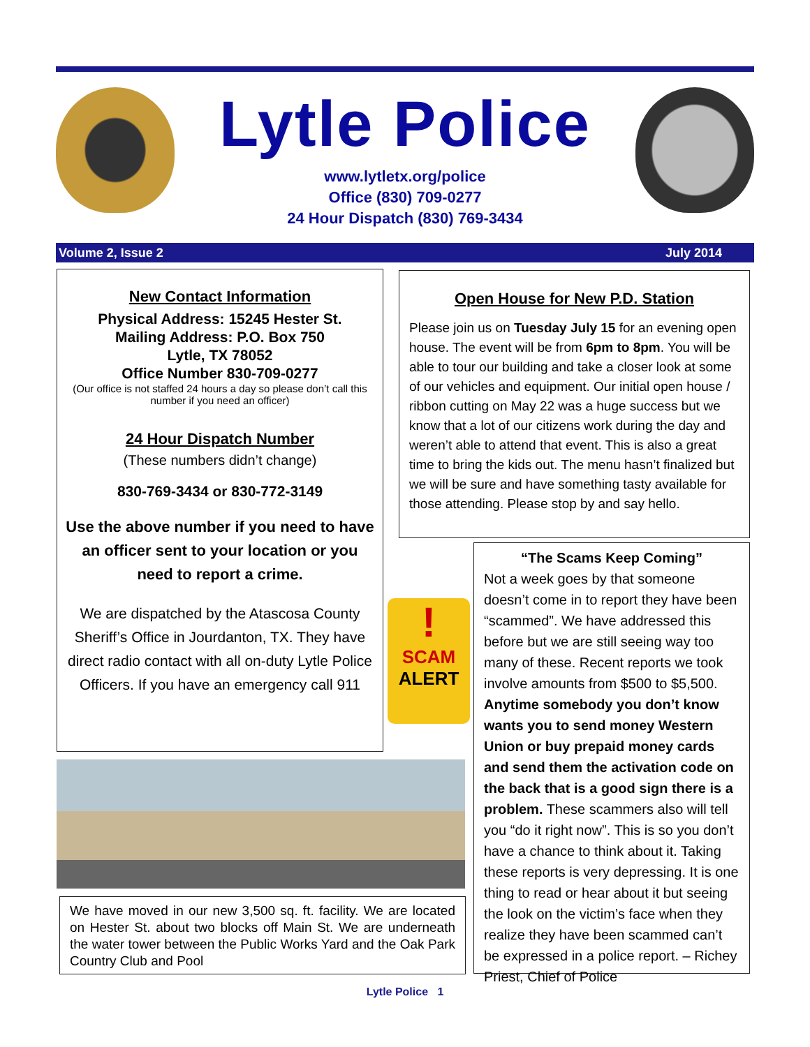Lytle Police
www.lytletx.org/police
Office (830) 709-0277
24 Hour Dispatch (830) 769-3434
Volume 2, Issue 2 July 2014
New Contact Information
Physical Address: 15245 Hester St.
Mailing Address: P.O. Box 750
Lytle, TX 78052
Office Number 830-709-0277
(Our office is not staffed 24 hours a day so please don’t call this number if you need an officer)
24 Hour Dispatch Number
(These numbers didn’t change)
830-769-3434 or 830-772-3149
Use the above number if you need to have an officer sent to your location or you need to report a crime.
We are dispatched by the Atascosa County Sheriff’s Office in Jourdanton, TX. They have direct radio contact with all on-duty Lytle Police Officers. If you have an emergency call 911
Open House for New P.D. Station
Please join us on Tuesday July 15 for an evening open house. The event will be from 6pm to 8pm. You will be able to tour our building and take a closer look at some of our vehicles and equipment. Our initial open house / ribbon cutting on May 22 was a huge success but we know that a lot of our citizens work during the day and weren’t able to attend that event. This is also a great time to bring the kids out. The menu hasn’t finalized but we will be sure and have something tasty available for those attending. Please stop by and say hello.
!
SCAM
ALERT
“The Scams Keep Coming”
Not a week goes by that someone doesn’t come in to report they have been “scammed”. We have addressed this before but we are still seeing way too many of these. Recent reports we took involve amounts from $500 to $5,500. Anytime somebody you don’t know wants you to send money Western Union or buy prepaid money cards and send them the activation code on the back that is a good sign there is a problem. These scammers also will tell you “do it right now”. This is so you don’t have a chance to think about it. Taking these reports is very depressing. It is one thing to read or hear about it but seeing the look on the victim’s face when they realize they have been scammed can’t be expressed in a police report. – Richey Priest, Chief of Police
We have moved in our new 3,500 sq. ft. facility. We are located on Hester St. about two blocks off Main St. We are underneath the water tower between the Public Works Yard and the Oak Park Country Club and Pool
Lytle Police 1